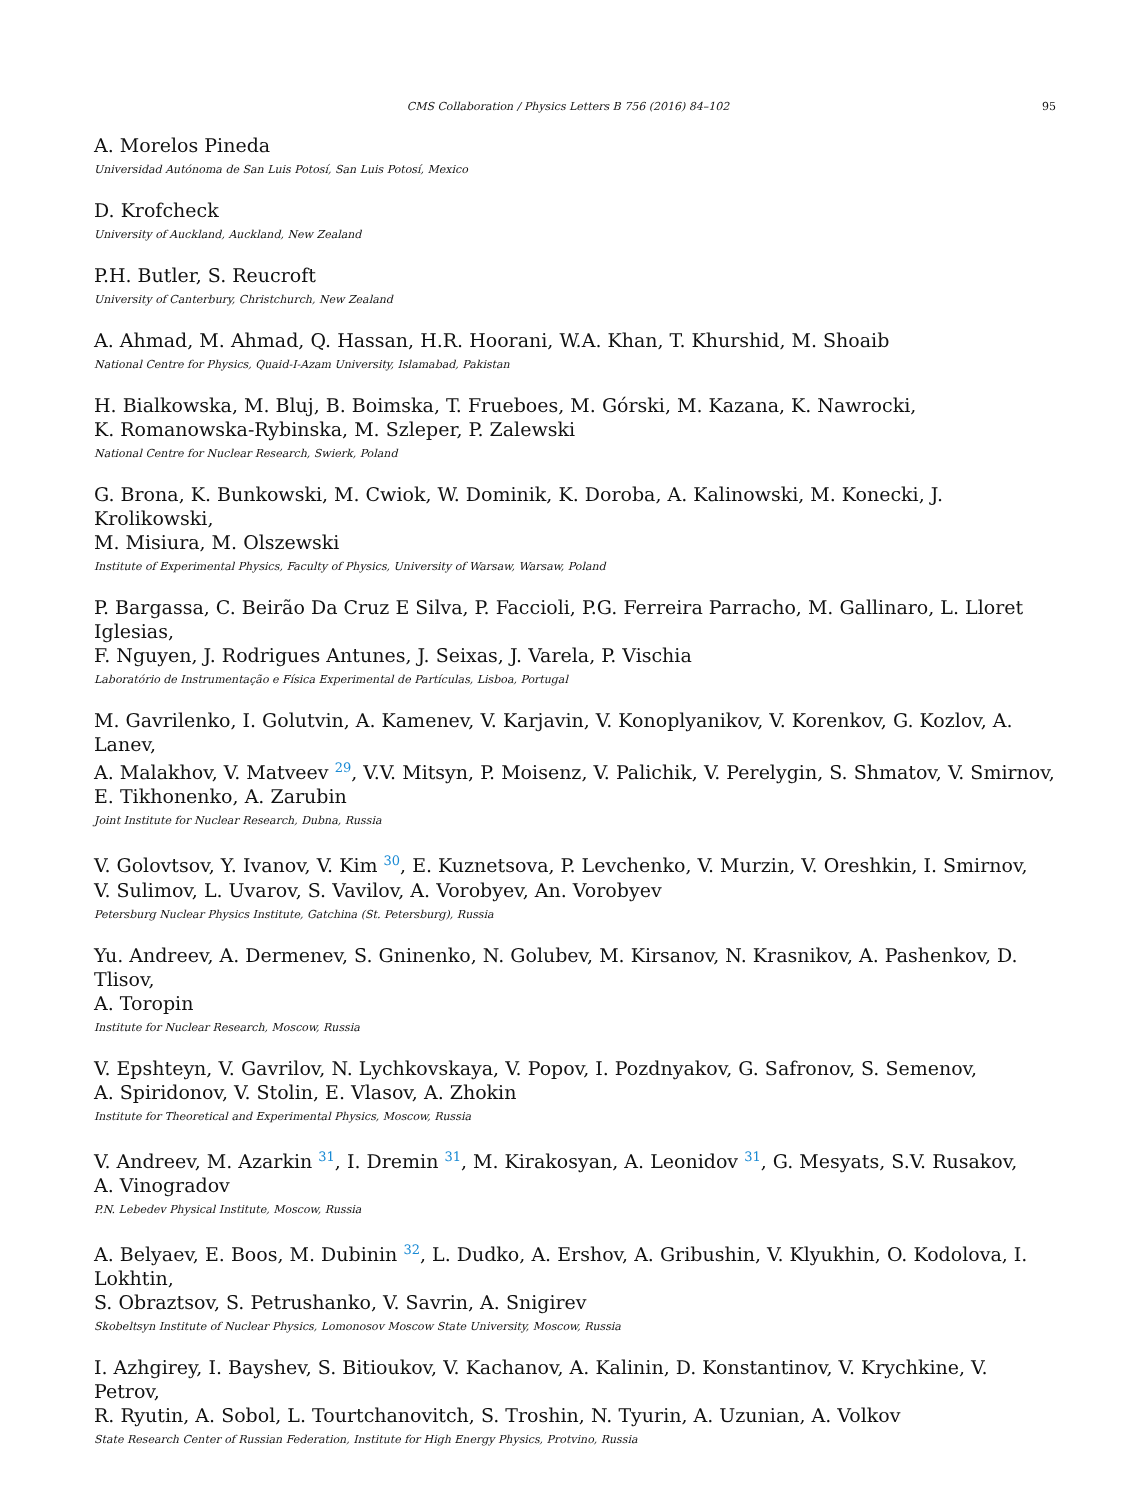CMS Collaboration / Physics Letters B 756 (2016) 84–102 95
A. Morelos Pineda
Universidad Autónoma de San Luis Potosí, San Luis Potosí, Mexico
D. Krofcheck
University of Auckland, Auckland, New Zealand
P.H. Butler, S. Reucroft
University of Canterbury, Christchurch, New Zealand
A. Ahmad, M. Ahmad, Q. Hassan, H.R. Hoorani, W.A. Khan, T. Khurshid, M. Shoaib
National Centre for Physics, Quaid-I-Azam University, Islamabad, Pakistan
H. Bialkowska, M. Bluj, B. Boimska, T. Frueboes, M. Górski, M. Kazana, K. Nawrocki,
K. Romanowska-Rybinska, M. Szleper, P. Zalewski
National Centre for Nuclear Research, Swierk, Poland
G. Brona, K. Bunkowski, M. Cwiok, W. Dominik, K. Doroba, A. Kalinowski, M. Konecki, J. Krolikowski,
M. Misiura, M. Olszewski
Institute of Experimental Physics, Faculty of Physics, University of Warsaw, Warsaw, Poland
P. Bargassa, C. Beirão Da Cruz E Silva, P. Faccioli, P.G. Ferreira Parracho, M. Gallinaro, L. Lloret Iglesias,
F. Nguyen, J. Rodrigues Antunes, J. Seixas, J. Varela, P. Vischia
Laboratório de Instrumentação e Física Experimental de Partículas, Lisboa, Portugal
M. Gavrilenko, I. Golutvin, A. Kamenev, V. Karjavin, V. Konoplyanikov, V. Korenkov, G. Kozlov, A. Lanev,
A. Malakhov, V. Matveev <sup>29</sup>, V.V. Mitsyn, P. Moisenz, V. Palichik, V. Perelygin, S. Shmatov, V. Smirnov,
E. Tikhonenko, A. Zarubin
Joint Institute for Nuclear Research, Dubna, Russia
V. Golovtsov, Y. Ivanov, V. Kim <sup>30</sup>, E. Kuznetsova, P. Levchenko, V. Murzin, V. Oreshkin, I. Smirnov,
V. Sulimov, L. Uvarov, S. Vavilov, A. Vorobyev, An. Vorobyev
Petersburg Nuclear Physics Institute, Gatchina (St. Petersburg), Russia
Yu. Andreev, A. Dermenev, S. Gninenko, N. Golubev, M. Kirsanov, N. Krasnikov, A. Pashenkov, D. Tlisov,
A. Toropin
Institute for Nuclear Research, Moscow, Russia
V. Epshteyn, V. Gavrilov, N. Lychkovskaya, V. Popov, I. Pozdnyakov, G. Safronov, S. Semenov,
A. Spiridonov, V. Stolin, E. Vlasov, A. Zhokin
Institute for Theoretical and Experimental Physics, Moscow, Russia
V. Andreev, M. Azarkin <sup>31</sup>, I. Dremin <sup>31</sup>, M. Kirakosyan, A. Leonidov <sup>31</sup>, G. Mesyats, S.V. Rusakov,
A. Vinogradov
P.N. Lebedev Physical Institute, Moscow, Russia
A. Belyaev, E. Boos, M. Dubinin <sup>32</sup>, L. Dudko, A. Ershov, A. Gribushin, V. Klyukhin, O. Kodolova, I. Lokhtin,
S. Obraztsov, S. Petrushanko, V. Savrin, A. Snigirev
Skobeltsyn Institute of Nuclear Physics, Lomonosov Moscow State University, Moscow, Russia
I. Azhgirey, I. Bayshev, S. Bitioukov, V. Kachanov, A. Kalinin, D. Konstantinov, V. Krychkine, V. Petrov,
R. Ryutin, A. Sobol, L. Tourtchanovitch, S. Troshin, N. Tyurin, A. Uzunian, A. Volkov
State Research Center of Russian Federation, Institute for High Energy Physics, Protvino, Russia